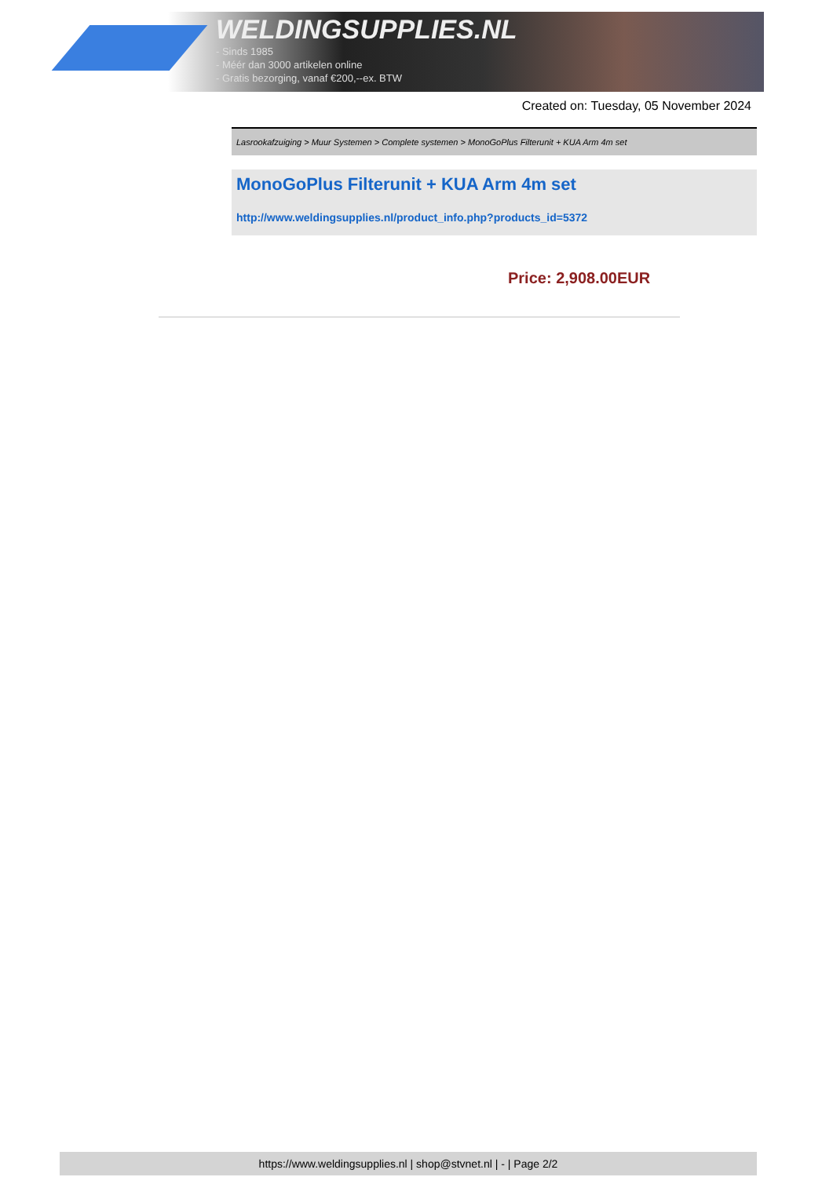WELDINGSUPPLIES.NL
- Sinds 1985
- Méér dan 3000 artikelen online
- Gratis bezorging, vanaf €200,--ex. BTW
Created on: Tuesday, 05 November 2024
Lasrookafzuiging > Muur Systemen > Complete systemen > MonoGoPlus Filterunit + KUA Arm 4m set
MonoGoPlus Filterunit + KUA Arm 4m set
http://www.weldingsupplies.nl/product_info.php?products_id=5372
Price: 2,908.00EUR
https://www.weldingsupplies.nl | shop@stvnet.nl | - | Page 2/2